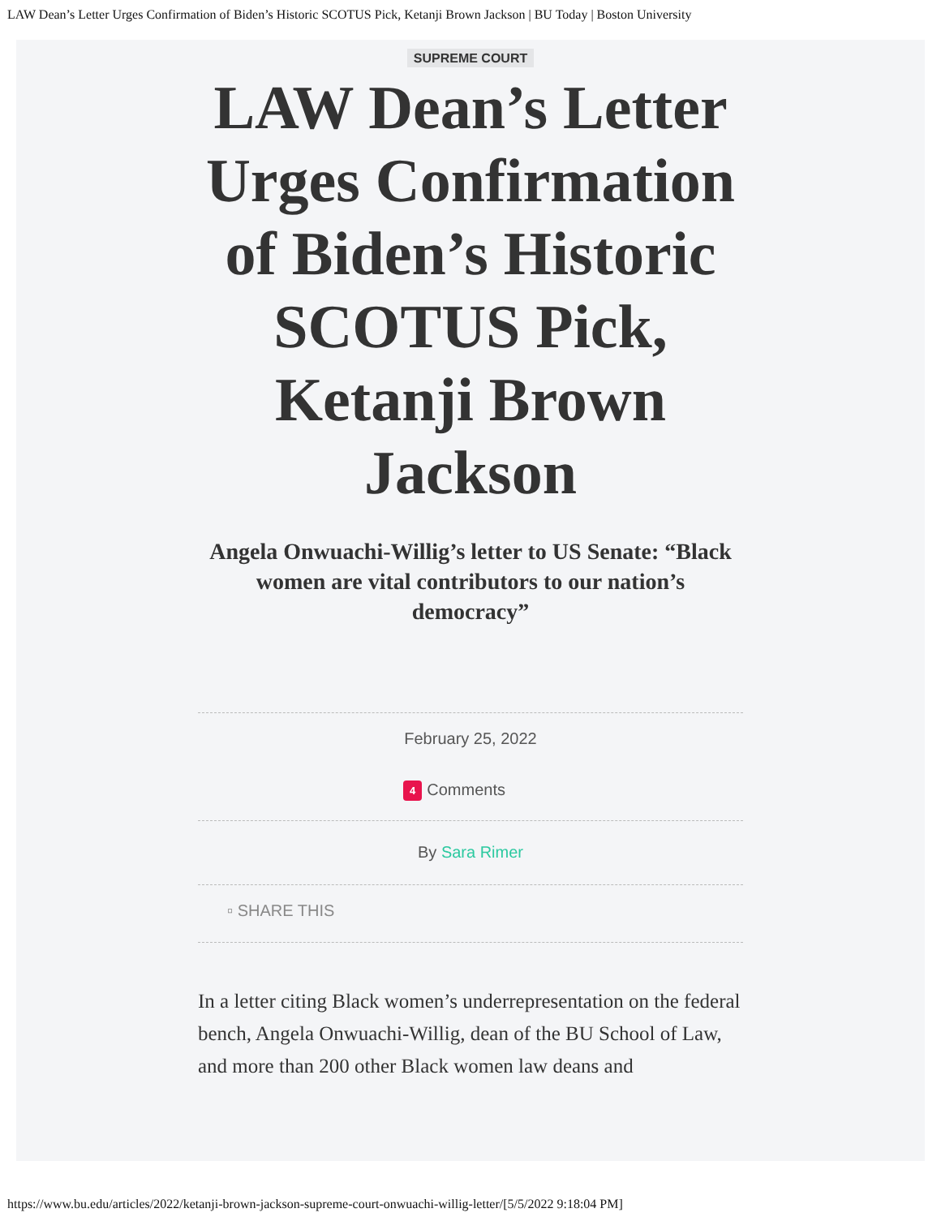LAW Dean’s Letter Urges Confirmation of Biden’s Historic SCOTUS Pick, Ketanji Brown Jackson | BU Today | Boston University
SUPREME COURT
LAW Dean’s Letter Urges Confirmation of Biden’s Historic SCOTUS Pick, Ketanji Brown Jackson
Angela Onwuachi-Willig’s letter to US Senate: “Black women are vital contributors to our nation’s democracy”
February 25, 2022
4 Comments
By Sara Rimer
▫ SHARE THIS
In a letter citing Black women’s underrepresentation on the federal bench, Angela Onwuachi-Willig, dean of the BU School of Law, and more than 200 other Black women law deans and
https://www.bu.edu/articles/2022/ketanji-brown-jackson-supreme-court-onwuachi-willig-letter/[5/5/2022 9:18:04 PM]